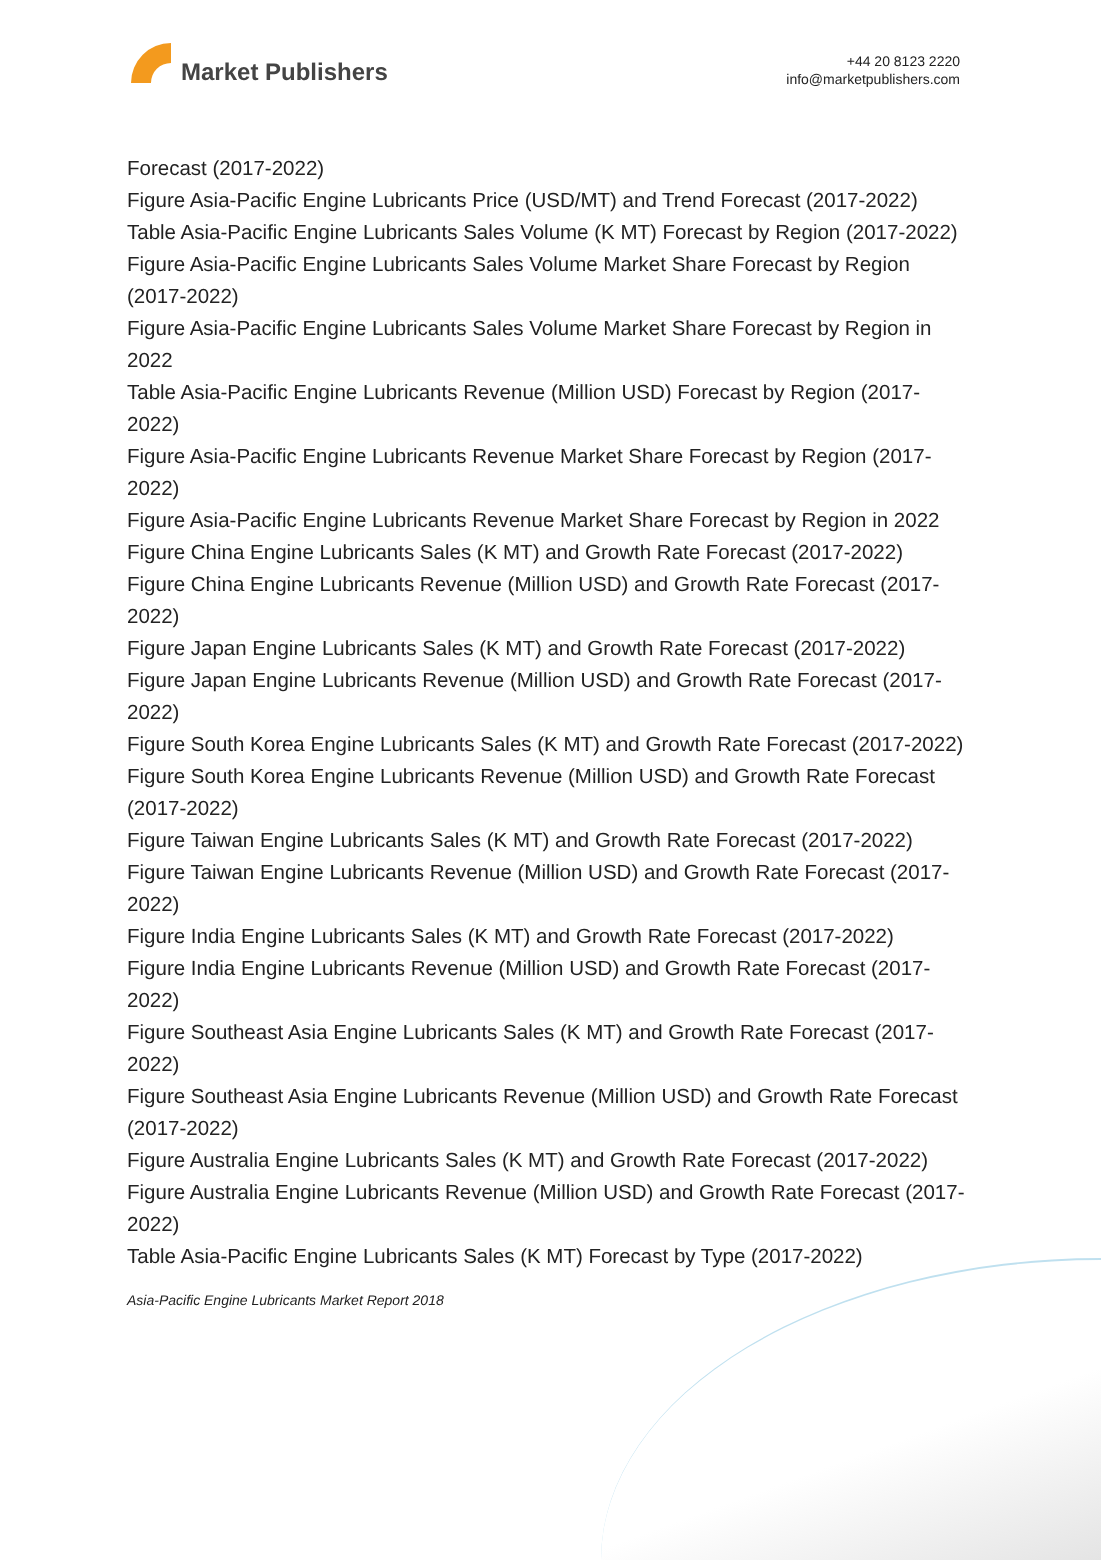Market Publishers
+44 20 8123 2220
info@marketpublishers.com
Forecast (2017-2022)
Figure Asia-Pacific Engine Lubricants Price (USD/MT) and Trend Forecast (2017-2022)
Table Asia-Pacific Engine Lubricants Sales Volume (K MT) Forecast by Region (2017-2022)
Figure Asia-Pacific Engine Lubricants Sales Volume Market Share Forecast by Region (2017-2022)
Figure Asia-Pacific Engine Lubricants Sales Volume Market Share Forecast by Region in 2022
Table Asia-Pacific Engine Lubricants Revenue (Million USD) Forecast by Region (2017-2022)
Figure Asia-Pacific Engine Lubricants Revenue Market Share Forecast by Region (2017-2022)
Figure Asia-Pacific Engine Lubricants Revenue Market Share Forecast by Region in 2022
Figure China Engine Lubricants Sales (K MT) and Growth Rate Forecast (2017-2022)
Figure China Engine Lubricants Revenue (Million USD) and Growth Rate Forecast (2017-2022)
Figure Japan Engine Lubricants Sales (K MT) and Growth Rate Forecast (2017-2022)
Figure Japan Engine Lubricants Revenue (Million USD) and Growth Rate Forecast (2017-2022)
Figure South Korea Engine Lubricants Sales (K MT) and Growth Rate Forecast (2017-2022)
Figure South Korea Engine Lubricants Revenue (Million USD) and Growth Rate Forecast (2017-2022)
Figure Taiwan Engine Lubricants Sales (K MT) and Growth Rate Forecast (2017-2022)
Figure Taiwan Engine Lubricants Revenue (Million USD) and Growth Rate Forecast (2017-2022)
Figure India Engine Lubricants Sales (K MT) and Growth Rate Forecast (2017-2022)
Figure India Engine Lubricants Revenue (Million USD) and Growth Rate Forecast (2017-2022)
Figure Southeast Asia Engine Lubricants Sales (K MT) and Growth Rate Forecast (2017-2022)
Figure Southeast Asia Engine Lubricants Revenue (Million USD) and Growth Rate Forecast (2017-2022)
Figure Australia Engine Lubricants Sales (K MT) and Growth Rate Forecast (2017-2022)
Figure Australia Engine Lubricants Revenue (Million USD) and Growth Rate Forecast (2017-2022)
Table Asia-Pacific Engine Lubricants Sales (K MT) Forecast by Type (2017-2022)
Asia-Pacific Engine Lubricants Market Report 2018